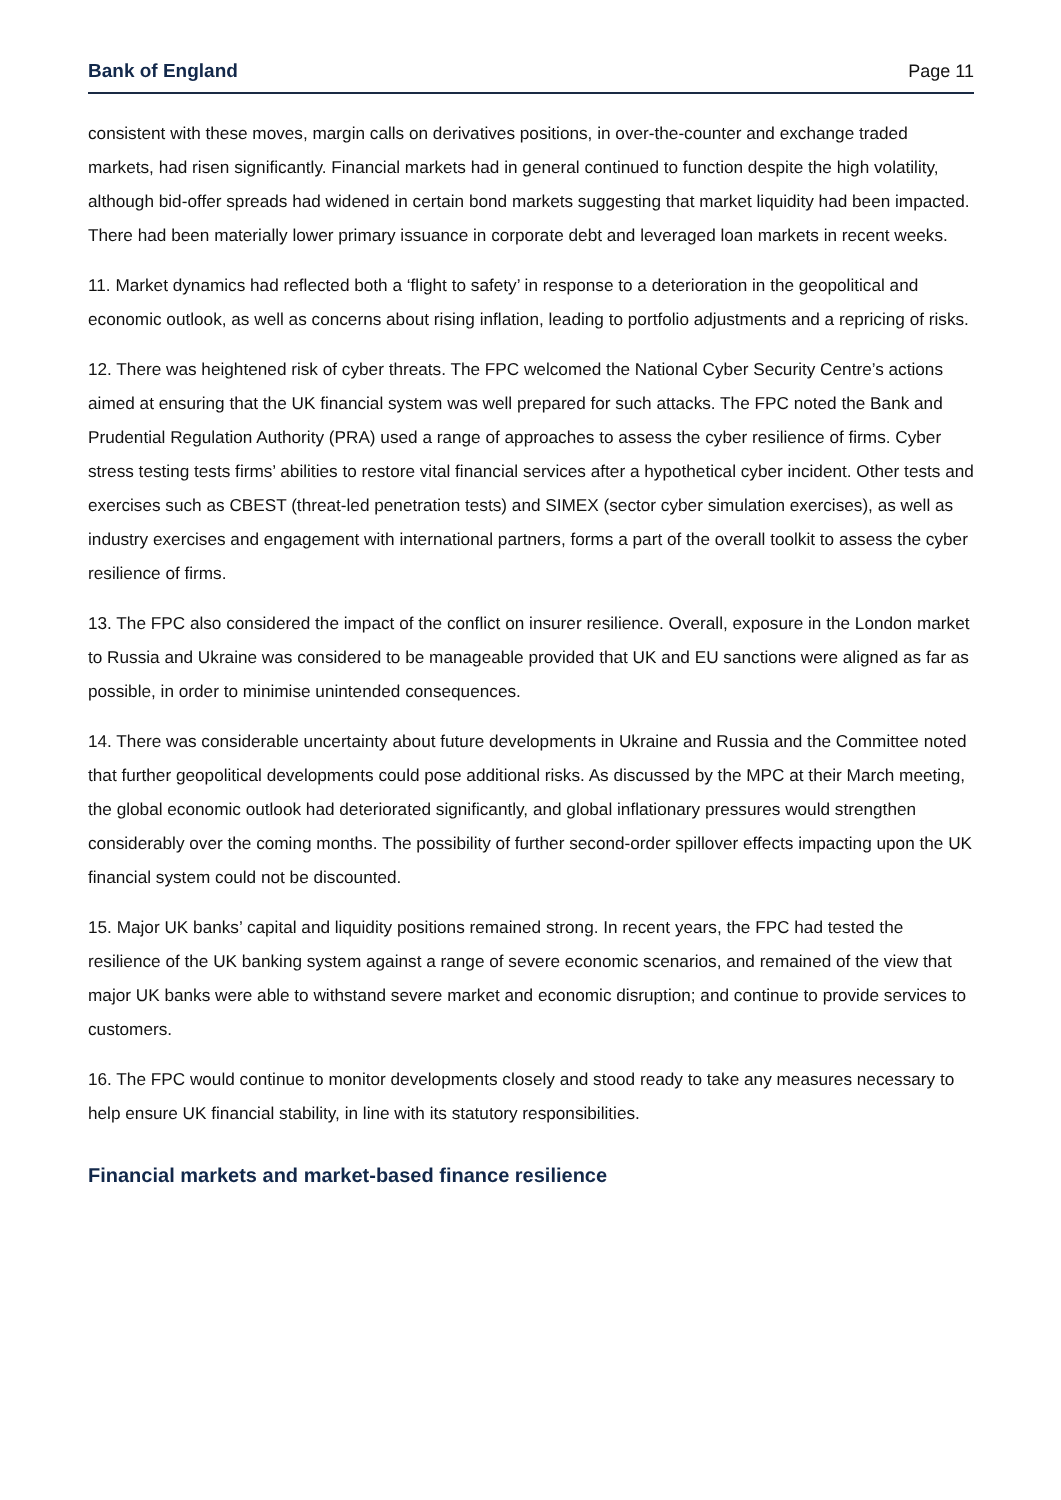Bank of England Page 11
consistent with these moves, margin calls on derivatives positions, in over-the-counter and exchange traded markets, had risen significantly. Financial markets had in general continued to function despite the high volatility, although bid-offer spreads had widened in certain bond markets suggesting that market liquidity had been impacted. There had been materially lower primary issuance in corporate debt and leveraged loan markets in recent weeks.
11. Market dynamics had reflected both a ‘flight to safety’ in response to a deterioration in the geopolitical and economic outlook, as well as concerns about rising inflation, leading to portfolio adjustments and a repricing of risks.
12. There was heightened risk of cyber threats. The FPC welcomed the National Cyber Security Centre’s actions aimed at ensuring that the UK financial system was well prepared for such attacks. The FPC noted the Bank and Prudential Regulation Authority (PRA) used a range of approaches to assess the cyber resilience of firms. Cyber stress testing tests firms’ abilities to restore vital financial services after a hypothetical cyber incident. Other tests and exercises such as CBEST (threat-led penetration tests) and SIMEX (sector cyber simulation exercises), as well as industry exercises and engagement with international partners, forms a part of the overall toolkit to assess the cyber resilience of firms.
13. The FPC also considered the impact of the conflict on insurer resilience. Overall, exposure in the London market to Russia and Ukraine was considered to be manageable provided that UK and EU sanctions were aligned as far as possible, in order to minimise unintended consequences.
14. There was considerable uncertainty about future developments in Ukraine and Russia and the Committee noted that further geopolitical developments could pose additional risks. As discussed by the MPC at their March meeting, the global economic outlook had deteriorated significantly, and global inflationary pressures would strengthen considerably over the coming months. The possibility of further second-order spillover effects impacting upon the UK financial system could not be discounted.
15. Major UK banks’ capital and liquidity positions remained strong. In recent years, the FPC had tested the resilience of the UK banking system against a range of severe economic scenarios, and remained of the view that major UK banks were able to withstand severe market and economic disruption; and continue to provide services to customers.
16. The FPC would continue to monitor developments closely and stood ready to take any measures necessary to help ensure UK financial stability, in line with its statutory responsibilities.
Financial markets and market-based finance resilience